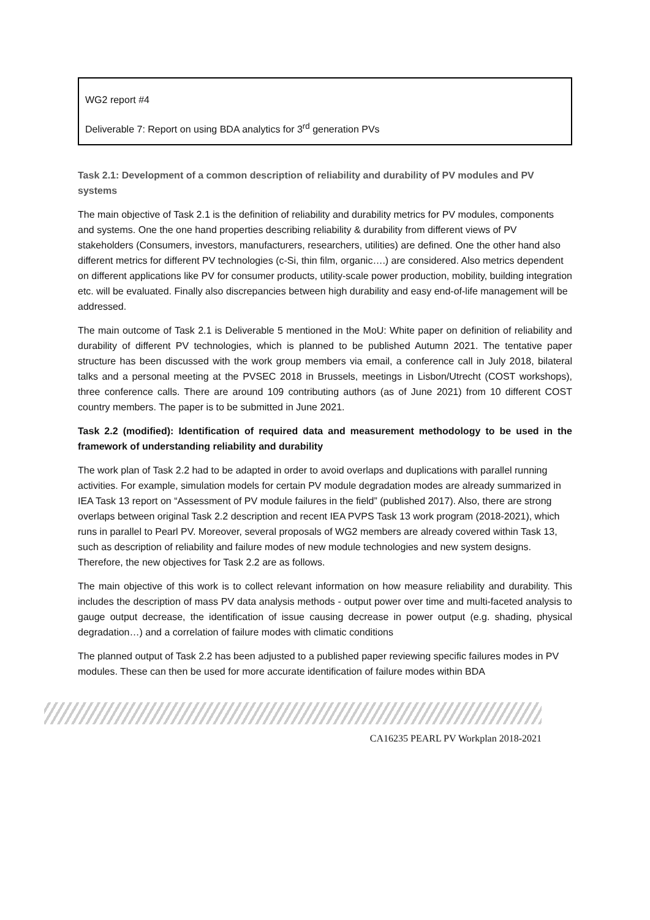WG2 report #4
Deliverable 7: Report on using BDA analytics for 3<sup>rd</sup> generation PVs
Task 2.1: Development of a common description of reliability and durability of PV modules and PV systems
The main objective of Task 2.1 is the definition of reliability and durability metrics for PV modules, components and systems. One the one hand properties describing reliability & durability from different views of PV stakeholders (Consumers, investors, manufacturers, researchers, utilities) are defined. One the other hand also different metrics for different PV technologies (c-Si, thin film, organic….) are considered. Also metrics dependent on different applications like PV for consumer products, utility-scale power production, mobility, building integration etc. will be evaluated. Finally also discrepancies between high durability and easy end-of-life management will be addressed.
The main outcome of Task 2.1 is Deliverable 5 mentioned in the MoU: White paper on definition of reliability and durability of different PV technologies, which is planned to be published Autumn 2021. The tentative paper structure has been discussed with the work group members via email, a conference call in July 2018, bilateral talks and a personal meeting at the PVSEC 2018 in Brussels, meetings in Lisbon/Utrecht (COST workshops), three conference calls. There are around 109 contributing authors (as of June 2021) from 10 different COST country members. The paper is to be submitted in June 2021.
Task 2.2 (modified): Identification of required data and measurement methodology to be used in the framework of understanding reliability and durability
The work plan of Task 2.2 had to be adapted in order to avoid overlaps and duplications with parallel running activities. For example, simulation models for certain PV module degradation modes are already summarized in IEA Task 13 report on “Assessment of PV module failures in the field” (published 2017). Also, there are strong overlaps between original Task 2.2 description and recent IEA PVPS Task 13 work program (2018-2021), which runs in parallel to Pearl PV. Moreover, several proposals of WG2 members are already covered within Task 13, such as description of reliability and failure modes of new module technologies and new system designs. Therefore, the new objectives for Task 2.2 are as follows.
The main objective of this work is to collect relevant information on how measure reliability and durability. This includes the description of mass PV data analysis methods - output power over time and multi-faceted analysis to gauge output decrease, the identification of issue causing decrease in power output (e.g. shading, physical degradation…) and a correlation of failure modes with climatic conditions
The planned output of Task 2.2 has been adjusted to a published paper reviewing specific failures modes in PV modules. These can then be used for more accurate identification of failure modes within BDA
CA16235 PEARL PV Workplan 2018-2021